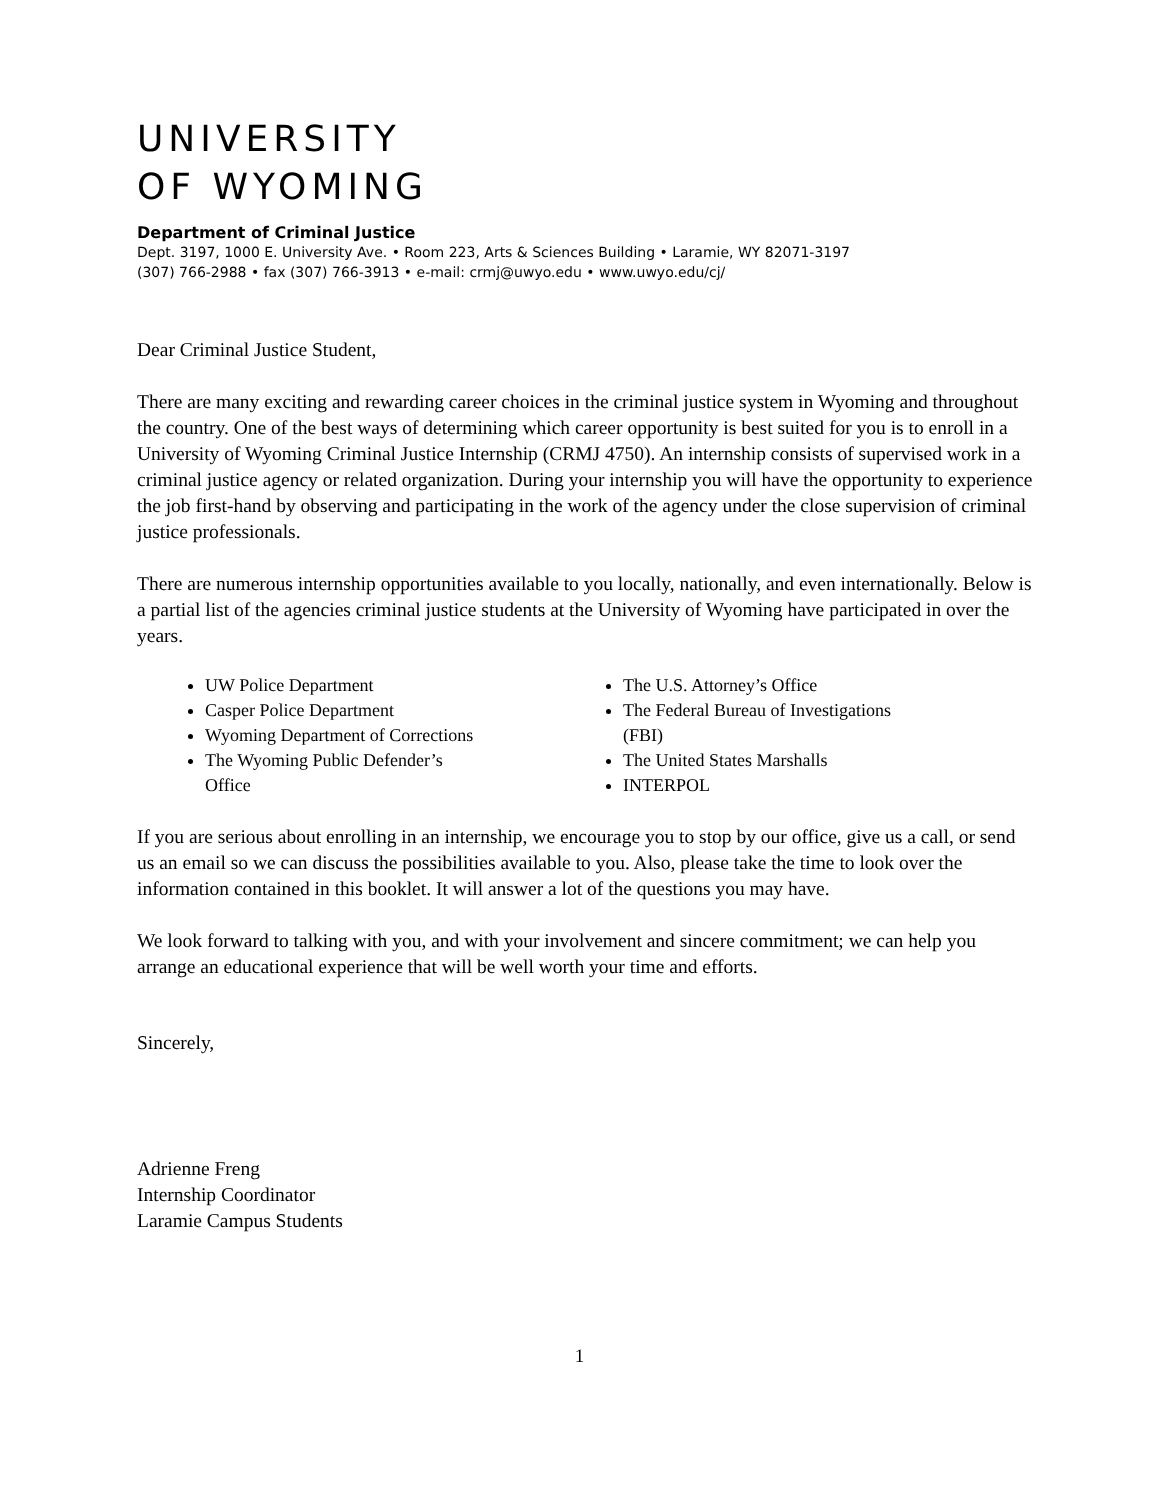UNIVERSITY
OF WYOMING
Department of Criminal Justice
Dept. 3197, 1000 E. University Ave. • Room 223, Arts & Sciences Building • Laramie, WY 82071-3197
(307) 766-2988 • fax (307) 766-3913 • e-mail: crmj@uwyo.edu • www.uwyo.edu/cj/
Dear Criminal Justice Student,
There are many exciting and rewarding career choices in the criminal justice system in Wyoming and throughout the country. One of the best ways of determining which career opportunity is best suited for you is to enroll in a University of Wyoming Criminal Justice Internship (CRMJ 4750). An internship consists of supervised work in a criminal justice agency or related organization. During your internship you will have the opportunity to experience the job first-hand by observing and participating in the work of the agency under the close supervision of criminal justice professionals.
There are numerous internship opportunities available to you locally, nationally, and even internationally. Below is a partial list of the agencies criminal justice students at the University of Wyoming have participated in over the years.
UW Police Department
Casper Police Department
Wyoming Department of Corrections
The Wyoming Public Defender’s
Office
The U.S. Attorney’s Office
The Federal Bureau of Investigations
(FBI)
The United States Marshalls
INTERPOL
If you are serious about enrolling in an internship, we encourage you to stop by our office, give us a call, or send us an email so we can discuss the possibilities available to you. Also, please take the time to look over the information contained in this booklet. It will answer a lot of the questions you may have.
We look forward to talking with you, and with your involvement and sincere commitment; we can help you arrange an educational experience that will be well worth your time and efforts.
Sincerely,
Adrienne Freng
Internship Coordinator
Laramie Campus Students
1